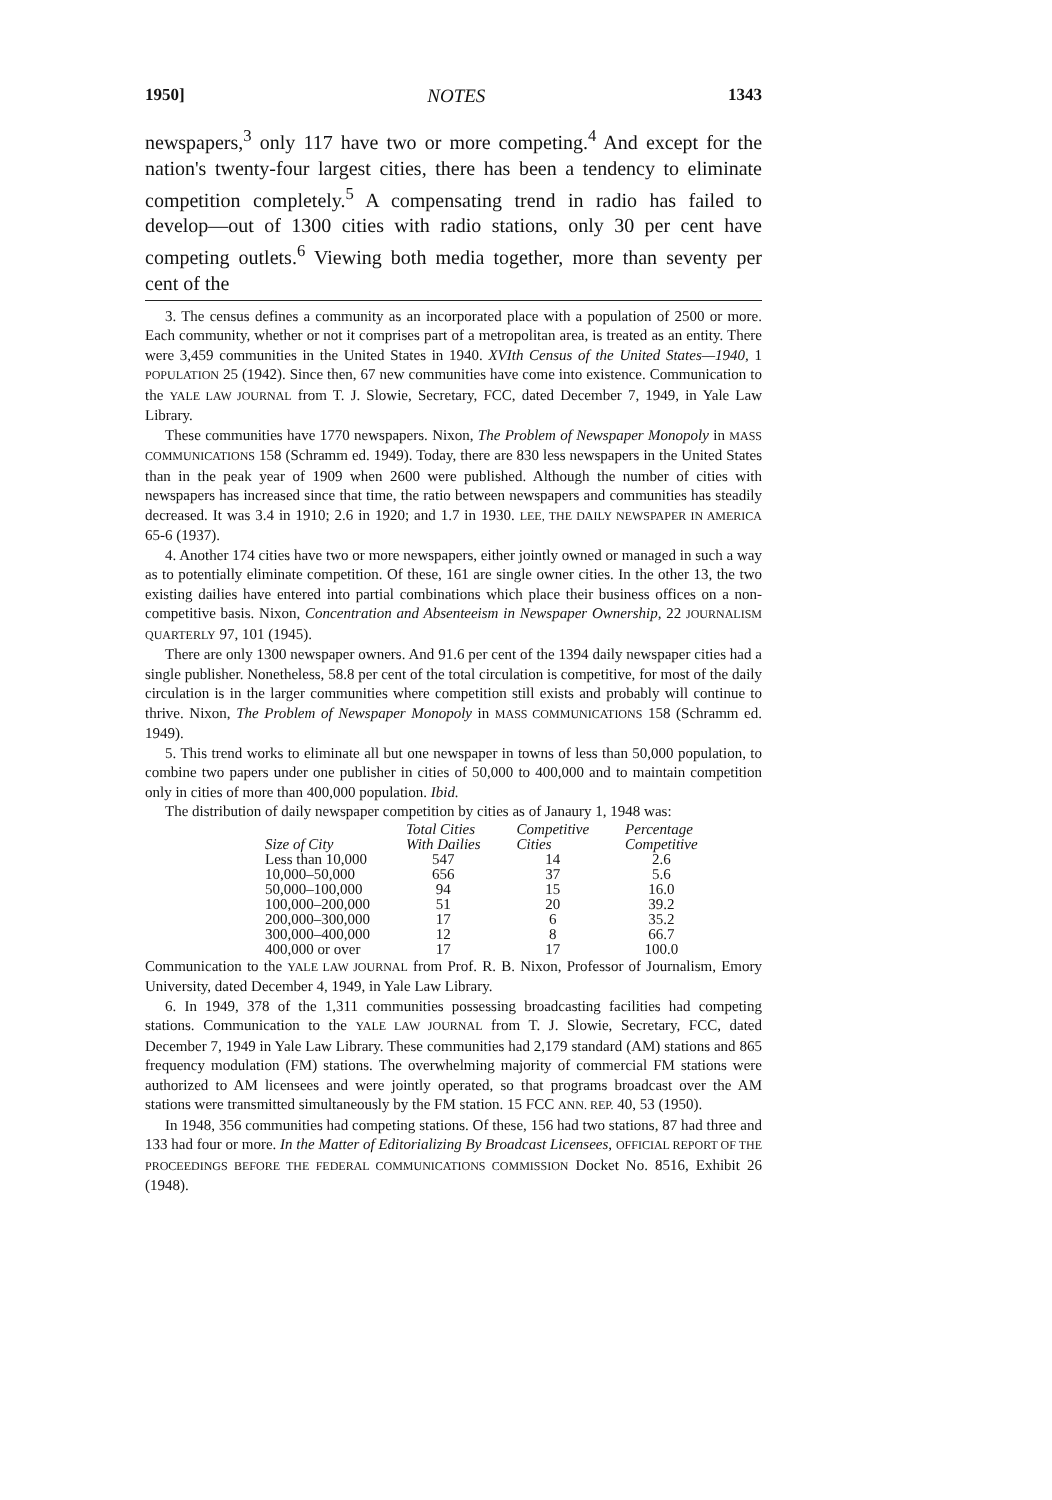1950] NOTES 1343
newspapers,<sup>3</sup> only 117 have two or more competing.<sup>4</sup> And except for the nation's twenty-four largest cities, there has been a tendency to eliminate competition completely.<sup>5</sup> A compensating trend in radio has failed to develop—out of 1300 cities with radio stations, only 30 per cent have competing outlets.<sup>6</sup> Viewing both media together, more than seventy per cent of the
3. The census defines a community as an incorporated place with a population of 2500 or more. Each community, whether or not it comprises part of a metropolitan area, is treated as an entity. There were 3,459 communities in the United States in 1940. XVIth Census of the United States—1940, 1 POPULATION 25 (1942). Since then, 67 new communities have come into existence. Communication to the YALE LAW JOURNAL from T. J. Slowie, Secretary, FCC, dated December 7, 1949, in Yale Law Library.
These communities have 1770 newspapers. Nixon, The Problem of Newspaper Monopoly in MASS COMMUNICATIONS 158 (Schramm ed. 1949). Today, there are 830 less newspapers in the United States than in the peak year of 1909 when 2600 were published. Although the number of cities with newspapers has increased since that time, the ratio between newspapers and communities has steadily decreased. It was 3.4 in 1910; 2.6 in 1920; and 1.7 in 1930. LEE, THE DAILY NEWSPAPER IN AMERICA 65-6 (1937).
4. Another 174 cities have two or more newspapers, either jointly owned or managed in such a way as to potentially eliminate competition. Of these, 161 are single owner cities. In the other 13, the two existing dailies have entered into partial combinations which place their business offices on a non-competitive basis. Nixon, Concentration and Absenteeism in Newspaper Ownership, 22 JOURNALISM QUARTERLY 97, 101 (1945).
There are only 1300 newspaper owners. And 91.6 per cent of the 1394 daily newspaper cities had a single publisher. Nonetheless, 58.8 per cent of the total circulation is competitive, for most of the daily circulation is in the larger communities where competition still exists and probably will continue to thrive. Nixon, The Problem of Newspaper Monopoly in MASS COMMUNICATIONS 158 (Schramm ed. 1949).
5. This trend works to eliminate all but one newspaper in towns of less than 50,000 population, to combine two papers under one publisher in cities of 50,000 to 400,000 and to maintain competition only in cities of more than 400,000 population. Ibid.
The distribution of daily newspaper competition by cities as of Janaury 1, 1948 was:
| Size of City | Total Cities With Dailies | Competitive Cities | Percentage Competitive |
| --- | --- | --- | --- |
| Less than 10,000 | 547 | 14 | 2.6 |
| 10,000–50,000 | 656 | 37 | 5.6 |
| 50,000–100,000 | 94 | 15 | 16.0 |
| 100,000–200,000 | 51 | 20 | 39.2 |
| 200,000–300,000 | 17 | 6 | 35.2 |
| 300,000–400,000 | 12 | 8 | 66.7 |
| 400,000 or over | 17 | 17 | 100.0 |
Communication to the YALE LAW JOURNAL from Prof. R. B. Nixon, Professor of Journalism, Emory University, dated December 4, 1949, in Yale Law Library.
6. In 1949, 378 of the 1,311 communities possessing broadcasting facilities had competing stations. Communication to the YALE LAW JOURNAL from T. J. Slowie, Secretary, FCC, dated December 7, 1949 in Yale Law Library. These communities had 2,179 standard (AM) stations and 865 frequency modulation (FM) stations. The overwhelming majority of commercial FM stations were authorized to AM licensees and were jointly operated, so that programs broadcast over the AM stations were transmitted simultaneously by the FM station. 15 FCC ANN. REP. 40, 53 (1950).
In 1948, 356 communities had competing stations. Of these, 156 had two stations, 87 had three and 133 had four or more. In the Matter of Editorializing By Broadcast Licensees, OFFICIAL REPORT OF THE PROCEEDINGS BEFORE THE FEDERAL COMMUNICATIONS COMMISSION Docket No. 8516, Exhibit 26 (1948).